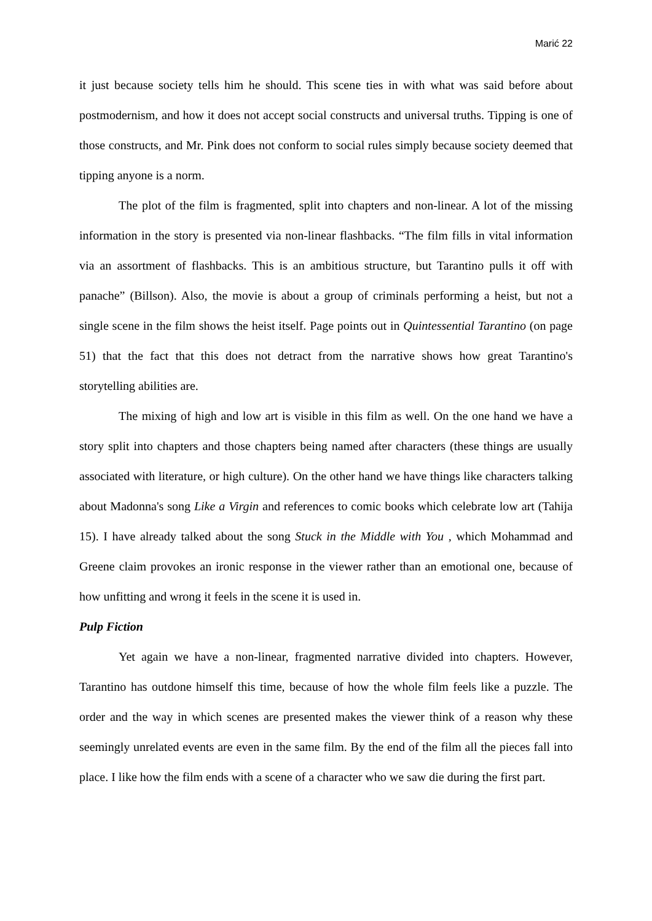Marić 22
it just because society tells him he should. This scene ties in with what was said before about postmodernism, and how it does not accept social constructs and universal truths. Tipping is one of those constructs, and Mr. Pink does not conform to social rules simply because society deemed that tipping anyone is a norm.
The plot of the film is fragmented, split into chapters and non-linear. A lot of the missing information in the story is presented via non-linear flashbacks. “The film fills in vital information via an assortment of flashbacks. This is an ambitious structure, but Tarantino pulls it off with panache” (Billson). Also, the movie is about a group of criminals performing a heist, but not a single scene in the film shows the heist itself. Page points out in Quintessential Tarantino (on page 51) that the fact that this does not detract from the narrative shows how great Tarantino's storytelling abilities are.
The mixing of high and low art is visible in this film as well. On the one hand we have a story split into chapters and those chapters being named after characters (these things are usually associated with literature, or high culture). On the other hand we have things like characters talking about Madonna's song Like a Virgin and references to comic books which celebrate low art (Tahija 15). I have already talked about the song Stuck in the Middle with You , which Mohammad and Greene claim provokes an ironic response in the viewer rather than an emotional one, because of how unfitting and wrong it feels in the scene it is used in.
Pulp Fiction
Yet again we have a non-linear, fragmented narrative divided into chapters. However, Tarantino has outdone himself this time, because of how the whole film feels like a puzzle. The order and the way in which scenes are presented makes the viewer think of a reason why these seemingly unrelated events are even in the same film. By the end of the film all the pieces fall into place. I like how the film ends with a scene of a character who we saw die during the first part.